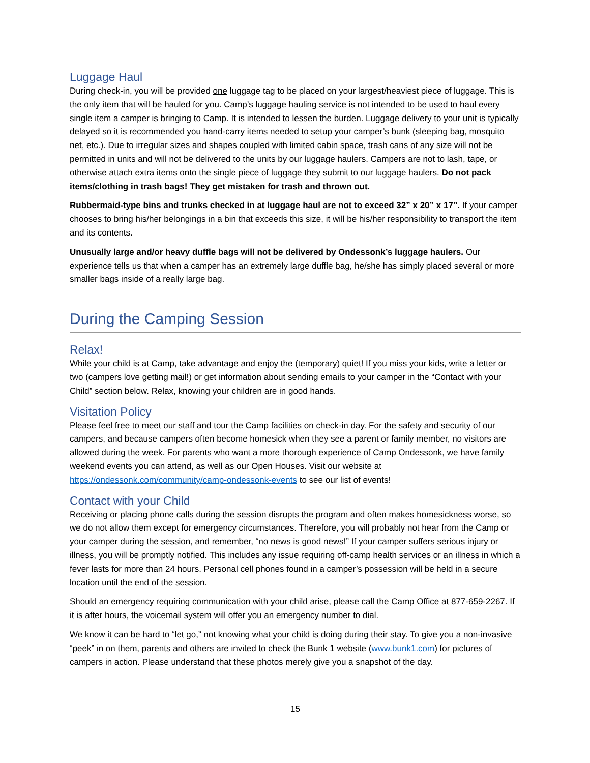Luggage Haul
During check-in, you will be provided one luggage tag to be placed on your largest/heaviest piece of luggage. This is the only item that will be hauled for you. Camp’s luggage hauling service is not intended to be used to haul every single item a camper is bringing to Camp. It is intended to lessen the burden. Luggage delivery to your unit is typically delayed so it is recommended you hand-carry items needed to setup your camper’s bunk (sleeping bag, mosquito net, etc.). Due to irregular sizes and shapes coupled with limited cabin space, trash cans of any size will not be permitted in units and will not be delivered to the units by our luggage haulers. Campers are not to lash, tape, or otherwise attach extra items onto the single piece of luggage they submit to our luggage haulers. Do not pack items/clothing in trash bags! They get mistaken for trash and thrown out.
Rubbermaid-type bins and trunks checked in at luggage haul are not to exceed 32” x 20” x 17”. If your camper chooses to bring his/her belongings in a bin that exceeds this size, it will be his/her responsibility to transport the item and its contents.
Unusually large and/or heavy duffle bags will not be delivered by Ondessonk’s luggage haulers. Our experience tells us that when a camper has an extremely large duffle bag, he/she has simply placed several or more smaller bags inside of a really large bag.
During the Camping Session
Relax!
While your child is at Camp, take advantage and enjoy the (temporary) quiet! If you miss your kids, write a letter or two (campers love getting mail!) or get information about sending emails to your camper in the “Contact with your Child” section below. Relax, knowing your children are in good hands.
Visitation Policy
Please feel free to meet our staff and tour the Camp facilities on check-in day. For the safety and security of our campers, and because campers often become homesick when they see a parent or family member, no visitors are allowed during the week. For parents who want a more thorough experience of Camp Ondessonk, we have family weekend events you can attend, as well as our Open Houses. Visit our website at https://ondessonk.com/community/camp-ondessonk-events to see our list of events!
Contact with your Child
Receiving or placing phone calls during the session disrupts the program and often makes homesickness worse, so we do not allow them except for emergency circumstances. Therefore, you will probably not hear from the Camp or your camper during the session, and remember, “no news is good news!” If your camper suffers serious injury or illness, you will be promptly notified. This includes any issue requiring off-camp health services or an illness in which a fever lasts for more than 24 hours. Personal cell phones found in a camper’s possession will be held in a secure location until the end of the session.
Should an emergency requiring communication with your child arise, please call the Camp Office at 877-659-2267. If it is after hours, the voicemail system will offer you an emergency number to dial.
We know it can be hard to “let go,” not knowing what your child is doing during their stay. To give you a non-invasive “peek” in on them, parents and others are invited to check the Bunk 1 website (www.bunk1.com) for pictures of campers in action. Please understand that these photos merely give you a snapshot of the day.
15